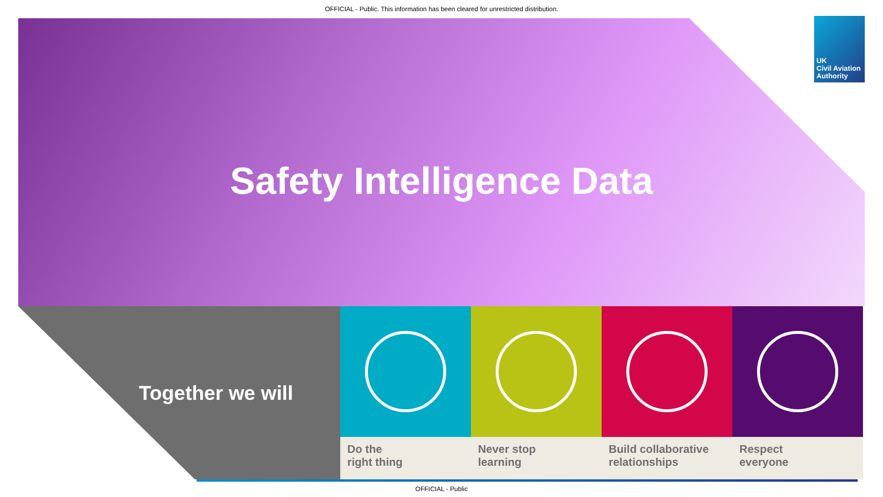OFFICIAL - Public. This information has been cleared for unrestricted distribution.
UK
Civil Aviation
Authority
Safety Intelligence Data
Together we will
Do the
right thing
Never stop
learning
Build collaborative
relationships
Respect
everyone
OFFICIAL - Public